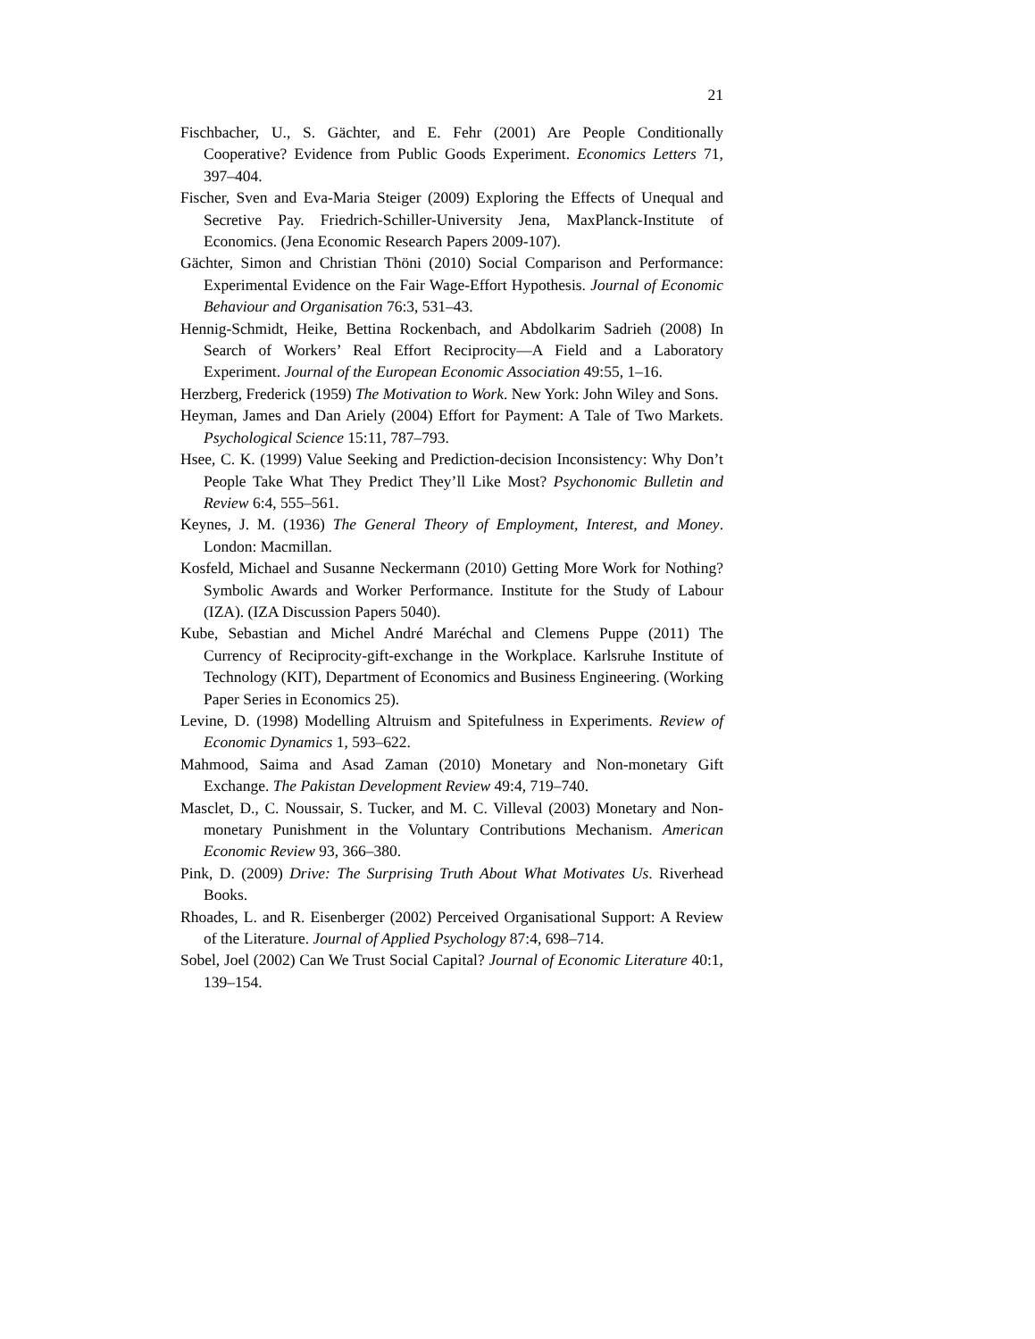21
Fischbacher, U., S. Gächter, and E. Fehr (2001) Are People Conditionally Cooperative? Evidence from Public Goods Experiment. Economics Letters 71, 397–404.
Fischer, Sven and Eva-Maria Steiger (2009) Exploring the Effects of Unequal and Secretive Pay. Friedrich-Schiller-University Jena, MaxPlanck-Institute of Economics. (Jena Economic Research Papers 2009-107).
Gächter, Simon and Christian Thöni (2010) Social Comparison and Performance: Experimental Evidence on the Fair Wage-Effort Hypothesis. Journal of Economic Behaviour and Organisation 76:3, 531–43.
Hennig-Schmidt, Heike, Bettina Rockenbach, and Abdolkarim Sadrieh (2008) In Search of Workers’ Real Effort Reciprocity—A Field and a Laboratory Experiment. Journal of the European Economic Association 49:55, 1–16.
Herzberg, Frederick (1959) The Motivation to Work. New York: John Wiley and Sons.
Heyman, James and Dan Ariely (2004) Effort for Payment: A Tale of Two Markets. Psychological Science 15:11, 787–793.
Hsee, C. K. (1999) Value Seeking and Prediction-decision Inconsistency: Why Don’t People Take What They Predict They’ll Like Most? Psychonomic Bulletin and Review 6:4, 555–561.
Keynes, J. M. (1936) The General Theory of Employment, Interest, and Money. London: Macmillan.
Kosfeld, Michael and Susanne Neckermann (2010) Getting More Work for Nothing? Symbolic Awards and Worker Performance. Institute for the Study of Labour (IZA). (IZA Discussion Papers 5040).
Kube, Sebastian and Michel André Maréchal and Clemens Puppe (2011) The Currency of Reciprocity-gift-exchange in the Workplace. Karlsruhe Institute of Technology (KIT), Department of Economics and Business Engineering. (Working Paper Series in Economics 25).
Levine, D. (1998) Modelling Altruism and Spitefulness in Experiments. Review of Economic Dynamics 1, 593–622.
Mahmood, Saima and Asad Zaman (2010) Monetary and Non-monetary Gift Exchange. The Pakistan Development Review 49:4, 719–740.
Masclet, D., C. Noussair, S. Tucker, and M. C. Villeval (2003) Monetary and Non-monetary Punishment in the Voluntary Contributions Mechanism. American Economic Review 93, 366–380.
Pink, D. (2009) Drive: The Surprising Truth About What Motivates Us. Riverhead Books.
Rhoades, L. and R. Eisenberger (2002) Perceived Organisational Support: A Review of the Literature. Journal of Applied Psychology 87:4, 698–714.
Sobel, Joel (2002) Can We Trust Social Capital? Journal of Economic Literature 40:1, 139–154.